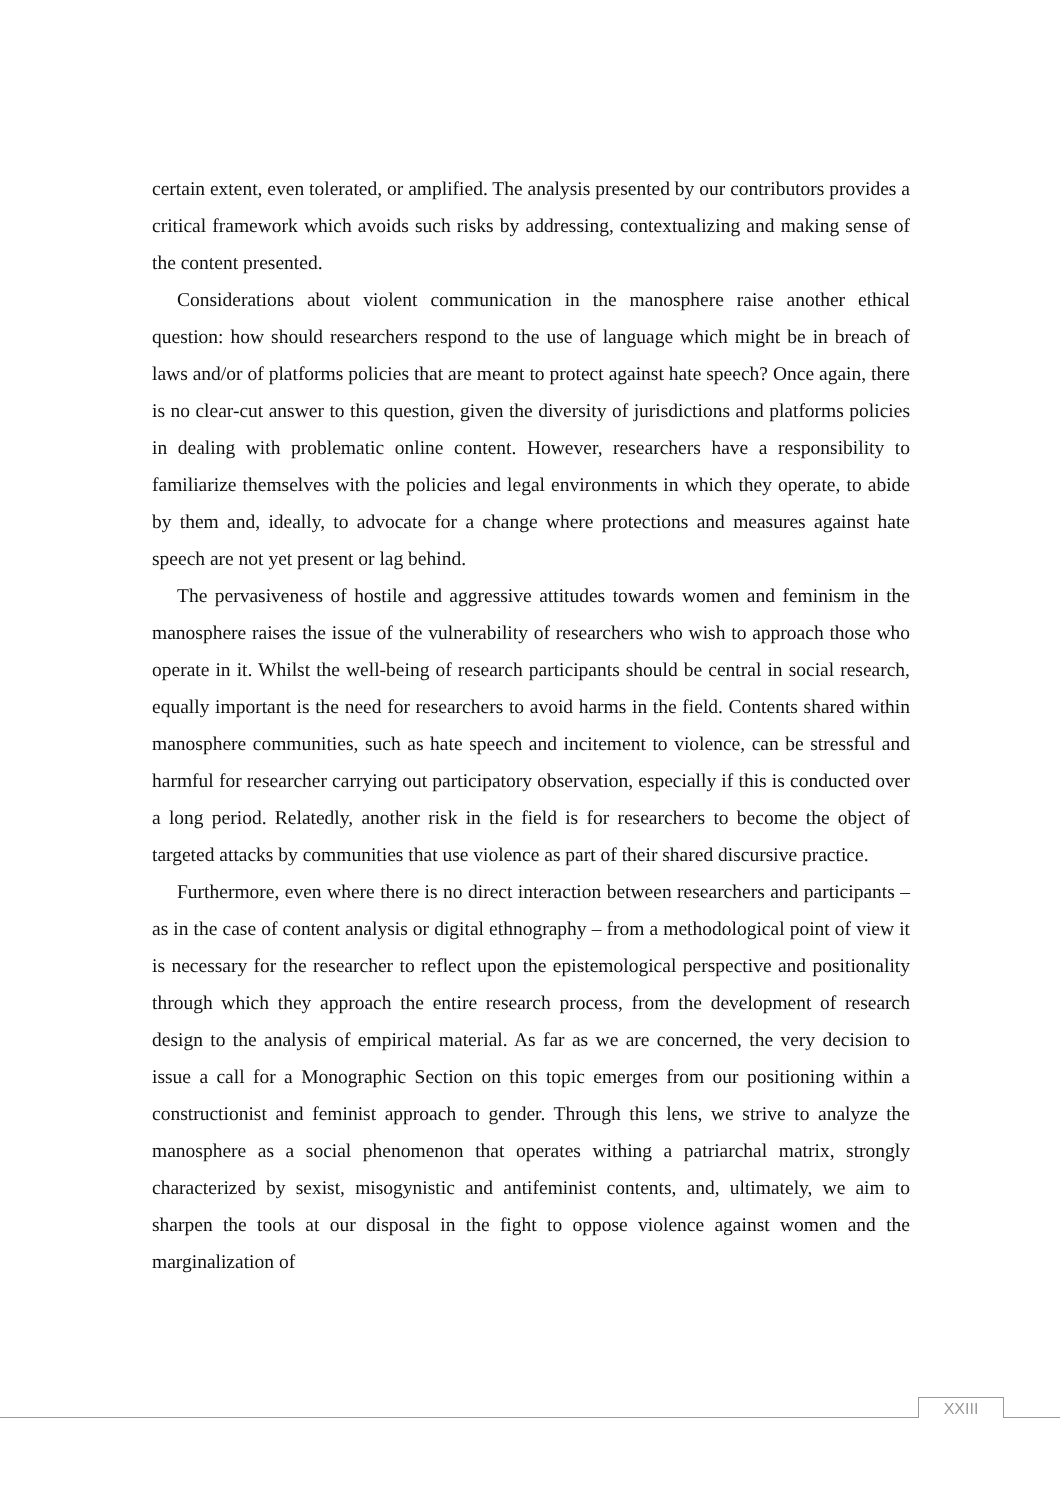certain extent, even tolerated, or amplified. The analysis presented by our contributors provides a critical framework which avoids such risks by addressing, contextualizing and making sense of the content presented.
Considerations about violent communication in the manosphere raise another ethical question: how should researchers respond to the use of language which might be in breach of laws and/or of platforms policies that are meant to protect against hate speech? Once again, there is no clear-cut answer to this question, given the diversity of jurisdictions and platforms policies in dealing with problematic online content. However, researchers have a responsibility to familiarize themselves with the policies and legal environments in which they operate, to abide by them and, ideally, to advocate for a change where protections and measures against hate speech are not yet present or lag behind.
The pervasiveness of hostile and aggressive attitudes towards women and feminism in the manosphere raises the issue of the vulnerability of researchers who wish to approach those who operate in it. Whilst the well-being of research participants should be central in social research, equally important is the need for researchers to avoid harms in the field. Contents shared within manosphere communities, such as hate speech and incitement to violence, can be stressful and harmful for researcher carrying out participatory observation, especially if this is conducted over a long period. Relatedly, another risk in the field is for researchers to become the object of targeted attacks by communities that use violence as part of their shared discursive practice.
Furthermore, even where there is no direct interaction between researchers and participants – as in the case of content analysis or digital ethnography – from a methodological point of view it is necessary for the researcher to reflect upon the epistemological perspective and positionality through which they approach the entire research process, from the development of research design to the analysis of empirical material. As far as we are concerned, the very decision to issue a call for a Monographic Section on this topic emerges from our positioning within a constructionist and feminist approach to gender. Through this lens, we strive to analyze the manosphere as a social phenomenon that operates withing a patriarchal matrix, strongly characterized by sexist, misogynistic and antifeminist contents, and, ultimately, we aim to sharpen the tools at our disposal in the fight to oppose violence against women and the marginalization of
XXIII